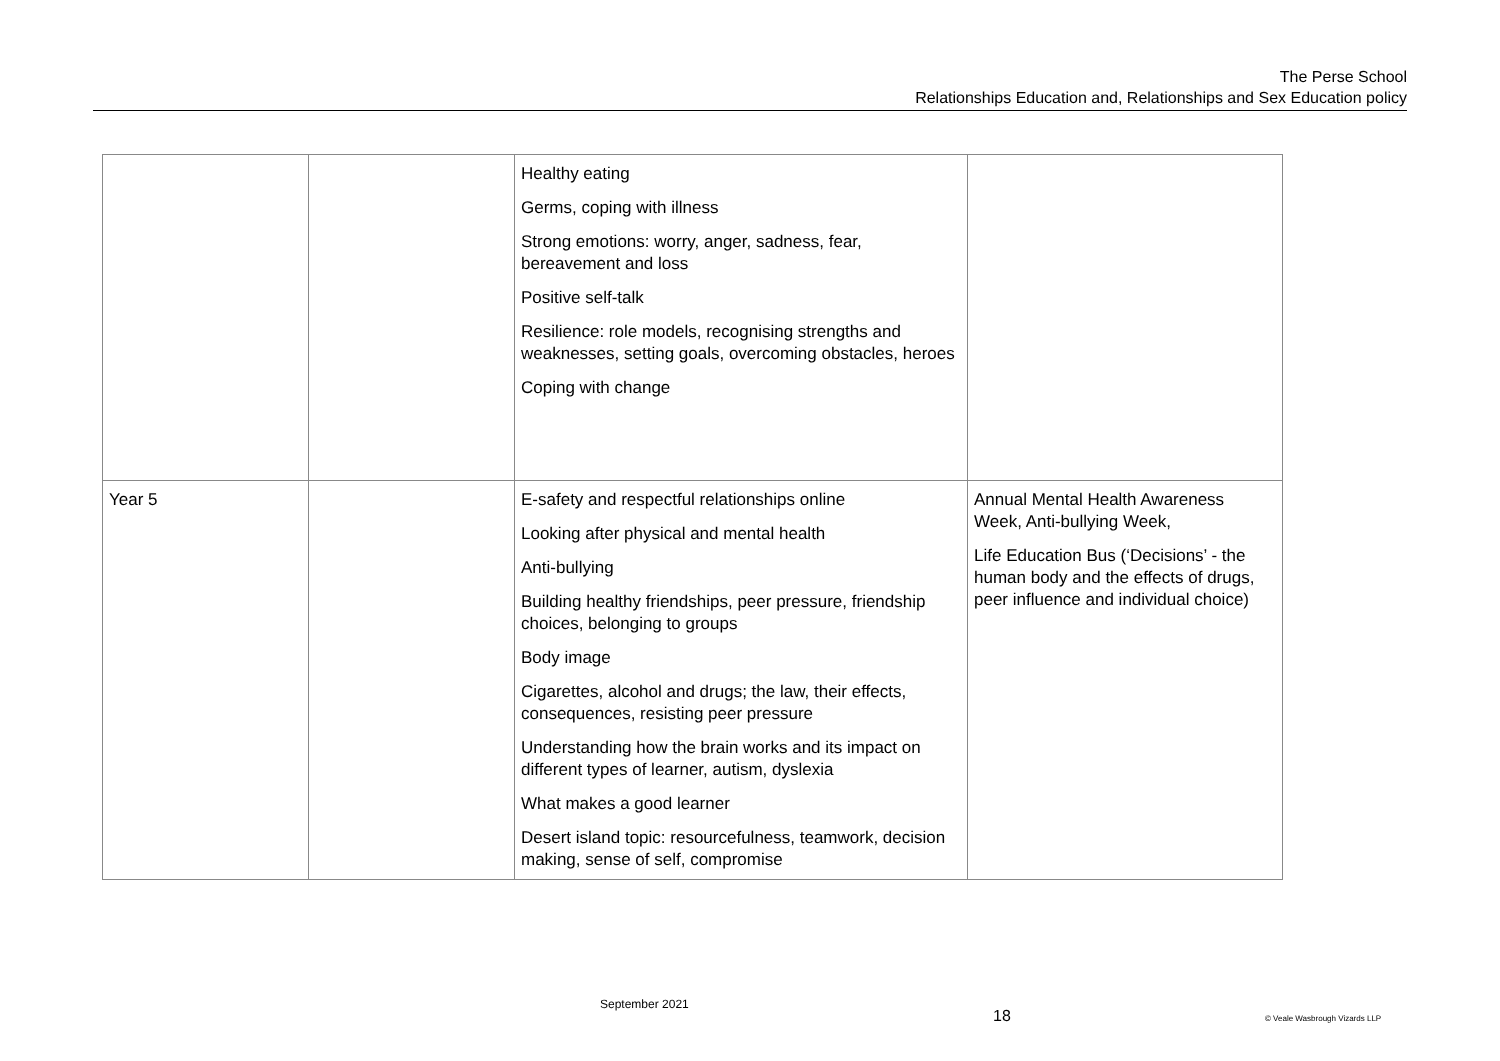The Perse School
Relationships Education and, Relationships and Sex Education policy
| | | Healthy eating Germs, coping with illness Strong emotions: worry, anger, sadness, fear, bereavement and loss Positive self-talk Resilience: role models, recognising strengths and weaknesses, setting goals, overcoming obstacles, heroes Coping with change | |
| Year 5 | | E-safety and respectful relationships online Looking after physical and mental health Anti-bullying Building healthy friendships, peer pressure, friendship choices, belonging to groups Body image Cigarettes, alcohol and drugs; the law, their effects, consequences, resisting peer pressure Understanding how the brain works and its impact on different types of learner, autism, dyslexia What makes a good learner Desert island topic: resourcefulness, teamwork, decision making, sense of self, compromise | Annual Mental Health Awareness Week, Anti-bullying Week, Life Education Bus (‘Decisions’ - the human body and the effects of drugs, peer influence and individual choice) |
September 2021
18 © Veale Wasbrough Vizards LLP